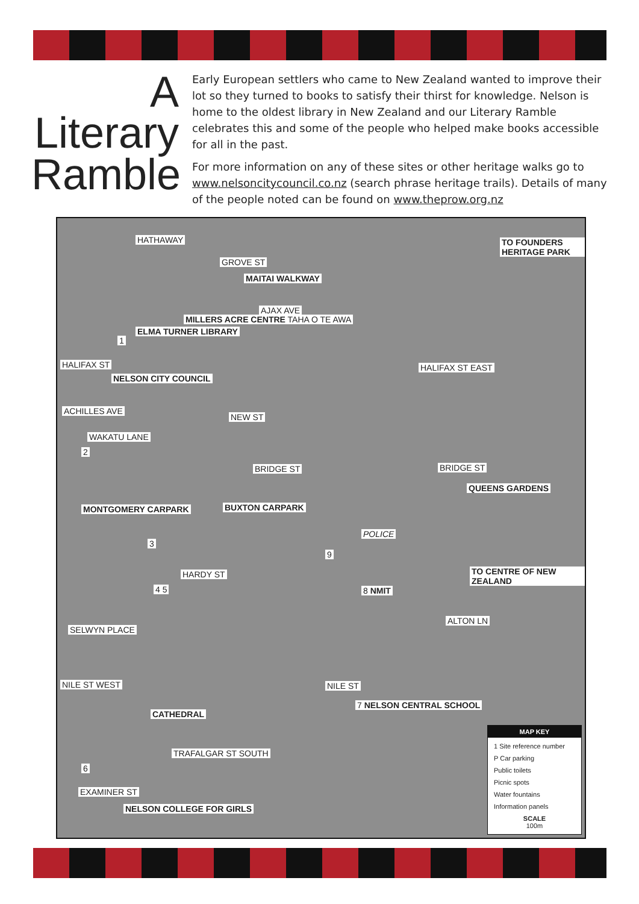A
Literary
Ramble
Early European settlers who came to New Zealand wanted to improve their lot so they turned to books to satisfy their thirst for knowledge. Nelson is home to the oldest library in New Zealand and our Literary Ramble celebrates this and some of the people who helped make books accessible for all in the past.
For more information on any of these sites or other heritage walks go to www.nelsoncitycouncil.co.nz (search phrase heritage trails). Details of many of the people noted can be found on www.theprow.org.nz
HATHAWAY
GROVE ST
MAITAI WALKWAY
TO FOUNDERS HERITAGE PARK
AJAX AVE
MILLERS ACRE CENTRE TAHA O TE AWA
ELMA TURNER LIBRARY
1
HALIFAX ST HALIFAX ST EAST
NELSON CITY COUNCIL
ACHILLES AVE
NEW ST
WAKATU LANE
2
BRIDGE ST BRIDGE ST
MONTGOMERY CARPARK BUXTON CARPARK
QUEENS GARDENS
POLICE
3
9
HARDY ST TO CENTRE OF NEW ZEALAND
4 5 8 NMIT
ALTON LN
SELWYN PLACE
NILE ST WEST NILE ST
CATHEDRAL
7 NELSON CENTRAL SCHOOL
6
EXAMINER ST
NELSON COLLEGE FOR GIRLS
TRAFALGAR ST SOUTH
MAP KEY
1 Site reference number
P Car parking
Public toilets
Picnic spots
Water fountains
Information panels
SCALE
100m